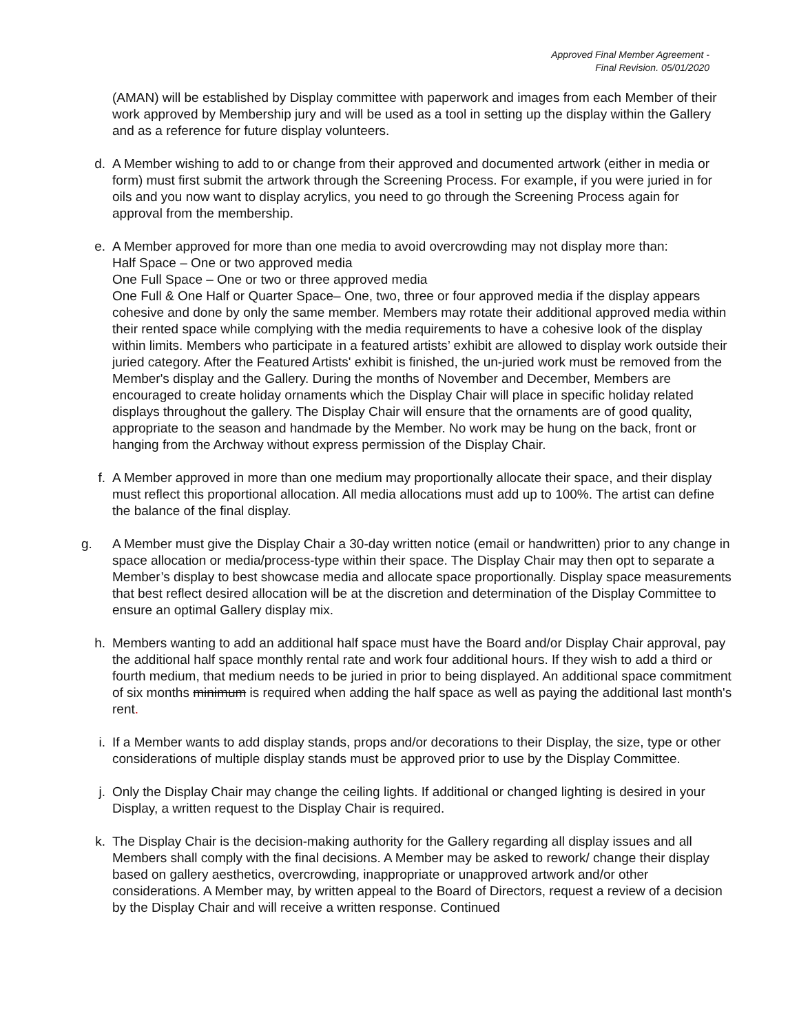Approved Final Member Agreement -
Final Revision. 05/01/2020
(AMAN) will be established by Display committee with paperwork and images from each Member of their work approved by Membership jury and will be used as a tool in setting up the display within the Gallery and as a reference for future display volunteers.
d. A Member wishing to add to or change from their approved and documented artwork (either in media or form) must first submit the artwork through the Screening Process. For example, if you were juried in for oils and you now want to display acrylics, you need to go through the Screening Process again for approval from the membership.
e. A Member approved for more than one media to avoid overcrowding may not display more than:
Half Space – One or two approved media
One Full Space – One or two or three approved media
One Full & One Half or Quarter Space– One, two, three or four approved media if the display appears cohesive and done by only the same member. Members may rotate their additional approved media within their rented space while complying with the media requirements to have a cohesive look of the display within limits. Members who participate in a featured artists’ exhibit are allowed to display work outside their juried category. After the Featured Artists' exhibit is finished, the un-juried work must be removed from the Member's display and the Gallery. During the months of November and December, Members are encouraged to create holiday ornaments which the Display Chair will place in specific holiday related displays throughout the gallery. The Display Chair will ensure that the ornaments are of good quality, appropriate to the season and handmade by the Member. No work may be hung on the back, front or hanging from the Archway without express permission of the Display Chair.
f. A Member approved in more than one medium may proportionally allocate their space, and their display must reflect this proportional allocation. All media allocations must add up to 100%. The artist can define the balance of the final display.
g. A Member must give the Display Chair a 30-day written notice (email or handwritten) prior to any change in space allocation or media/process-type within their space. The Display Chair may then opt to separate a Member’s display to best showcase media and allocate space proportionally. Display space measurements that best reflect desired allocation will be at the discretion and determination of the Display Committee to ensure an optimal Gallery display mix.
h. Members wanting to add an additional half space must have the Board and/or Display Chair approval, pay the additional half space monthly rental rate and work four additional hours. If they wish to add a third or fourth medium, that medium needs to be juried in prior to being displayed. An additional space commitment of six months minimum is required when adding the half space as well as paying the additional last month's rent.
i. If a Member wants to add display stands, props and/or decorations to their Display, the size, type or other considerations of multiple display stands must be approved prior to use by the Display Committee.
j. Only the Display Chair may change the ceiling lights. If additional or changed lighting is desired in your Display, a written request to the Display Chair is required.
k. The Display Chair is the decision-making authority for the Gallery regarding all display issues and all Members shall comply with the final decisions. A Member may be asked to rework/ change their display based on gallery aesthetics, overcrowding, inappropriate or unapproved artwork and/or other considerations. A Member may, by written appeal to the Board of Directors, request a review of a decision by the Display Chair and will receive a written response. Continued